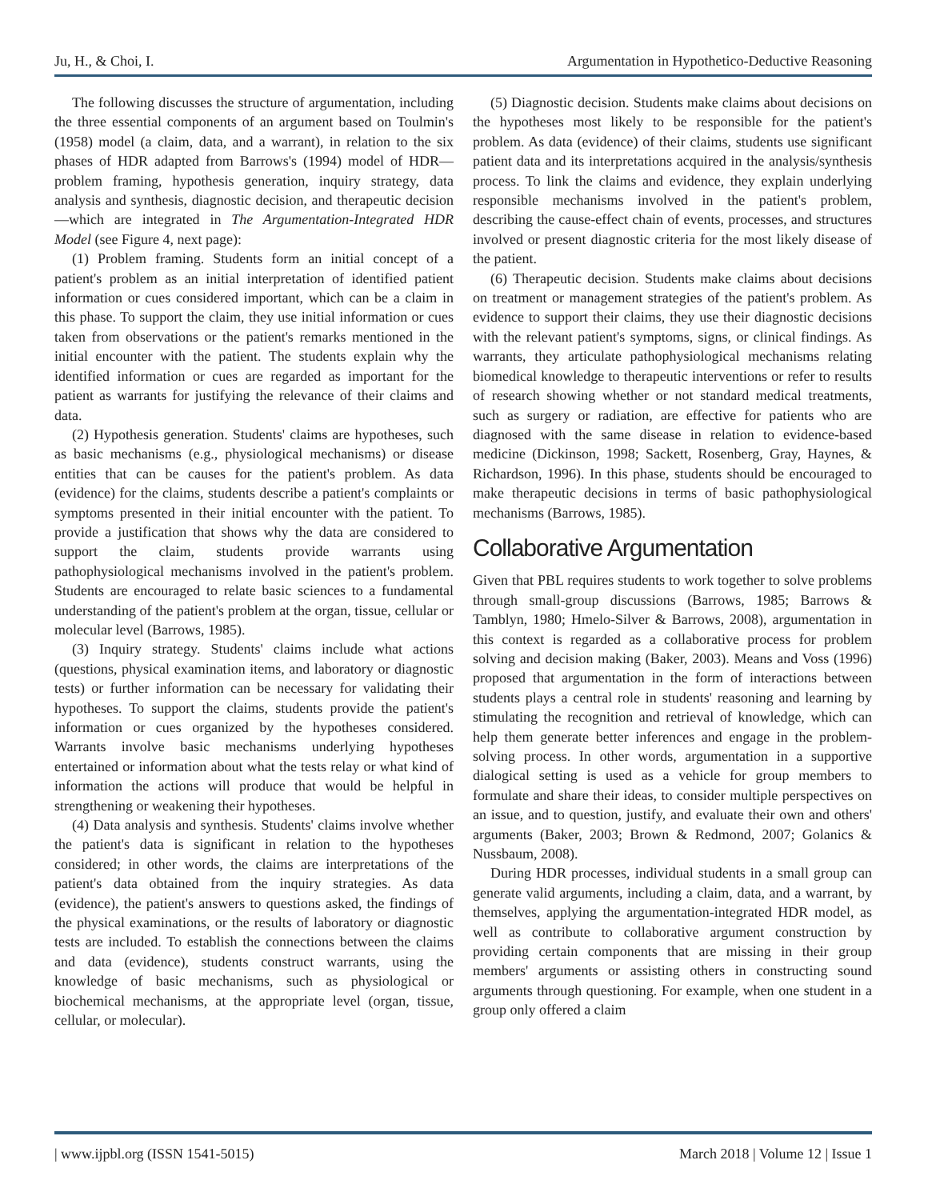Ju, H., & Choi, I. Argumentation in Hypothetico-Deductive Reasoning
The following discusses the structure of argumentation, including the three essential components of an argument based on Toulmin's (1958) model (a claim, data, and a warrant), in relation to the six phases of HDR adapted from Barrows's (1994) model of HDR—problem framing, hypothesis generation, inquiry strategy, data analysis and synthesis, diagnostic decision, and therapeutic decision—which are integrated in The Argumentation-Integrated HDR Model (see Figure 4, next page):
(1) Problem framing. Students form an initial concept of a patient's problem as an initial interpretation of identified patient information or cues considered important, which can be a claim in this phase. To support the claim, they use initial information or cues taken from observations or the patient's remarks mentioned in the initial encounter with the patient. The students explain why the identified information or cues are regarded as important for the patient as warrants for justifying the relevance of their claims and data.
(2) Hypothesis generation. Students' claims are hypotheses, such as basic mechanisms (e.g., physiological mechanisms) or disease entities that can be causes for the patient's problem. As data (evidence) for the claims, students describe a patient's complaints or symptoms presented in their initial encounter with the patient. To provide a justification that shows why the data are considered to support the claim, students provide warrants using pathophysiological mechanisms involved in the patient's problem. Students are encouraged to relate basic sciences to a fundamental understanding of the patient's problem at the organ, tissue, cellular or molecular level (Barrows, 1985).
(3) Inquiry strategy. Students' claims include what actions (questions, physical examination items, and laboratory or diagnostic tests) or further information can be necessary for validating their hypotheses. To support the claims, students provide the patient's information or cues organized by the hypotheses considered. Warrants involve basic mechanisms underlying hypotheses entertained or information about what the tests relay or what kind of information the actions will produce that would be helpful in strengthening or weakening their hypotheses.
(4) Data analysis and synthesis. Students' claims involve whether the patient's data is significant in relation to the hypotheses considered; in other words, the claims are interpretations of the patient's data obtained from the inquiry strategies. As data (evidence), the patient's answers to questions asked, the findings of the physical examinations, or the results of laboratory or diagnostic tests are included. To establish the connections between the claims and data (evidence), students construct warrants, using the knowledge of basic mechanisms, such as physiological or biochemical mechanisms, at the appropriate level (organ, tissue, cellular, or molecular).
(5) Diagnostic decision. Students make claims about decisions on the hypotheses most likely to be responsible for the patient's problem. As data (evidence) of their claims, students use significant patient data and its interpretations acquired in the analysis/synthesis process. To link the claims and evidence, they explain underlying responsible mechanisms involved in the patient's problem, describing the cause-effect chain of events, processes, and structures involved or present diagnostic criteria for the most likely disease of the patient.
(6) Therapeutic decision. Students make claims about decisions on treatment or management strategies of the patient's problem. As evidence to support their claims, they use their diagnostic decisions with the relevant patient's symptoms, signs, or clinical findings. As warrants, they articulate pathophysiological mechanisms relating biomedical knowledge to therapeutic interventions or refer to results of research showing whether or not standard medical treatments, such as surgery or radiation, are effective for patients who are diagnosed with the same disease in relation to evidence-based medicine (Dickinson, 1998; Sackett, Rosenberg, Gray, Haynes, & Richardson, 1996). In this phase, students should be encouraged to make therapeutic decisions in terms of basic pathophysiological mechanisms (Barrows, 1985).
Collaborative Argumentation
Given that PBL requires students to work together to solve problems through small-group discussions (Barrows, 1985; Barrows & Tamblyn, 1980; Hmelo-Silver & Barrows, 2008), argumentation in this context is regarded as a collaborative process for problem solving and decision making (Baker, 2003). Means and Voss (1996) proposed that argumentation in the form of interactions between students plays a central role in students' reasoning and learning by stimulating the recognition and retrieval of knowledge, which can help them generate better inferences and engage in the problem-solving process. In other words, argumentation in a supportive dialogical setting is used as a vehicle for group members to formulate and share their ideas, to consider multiple perspectives on an issue, and to question, justify, and evaluate their own and others' arguments (Baker, 2003; Brown & Redmond, 2007; Golanics & Nussbaum, 2008).
During HDR processes, individual students in a small group can generate valid arguments, including a claim, data, and a warrant, by themselves, applying the argumentation-integrated HDR model, as well as contribute to collaborative argument construction by providing certain components that are missing in their group members' arguments or assisting others in constructing sound arguments through questioning. For example, when one student in a group only offered a claim
| www.ijpbl.org (ISSN 1541-5015) March 2018 | Volume 12 | Issue 1